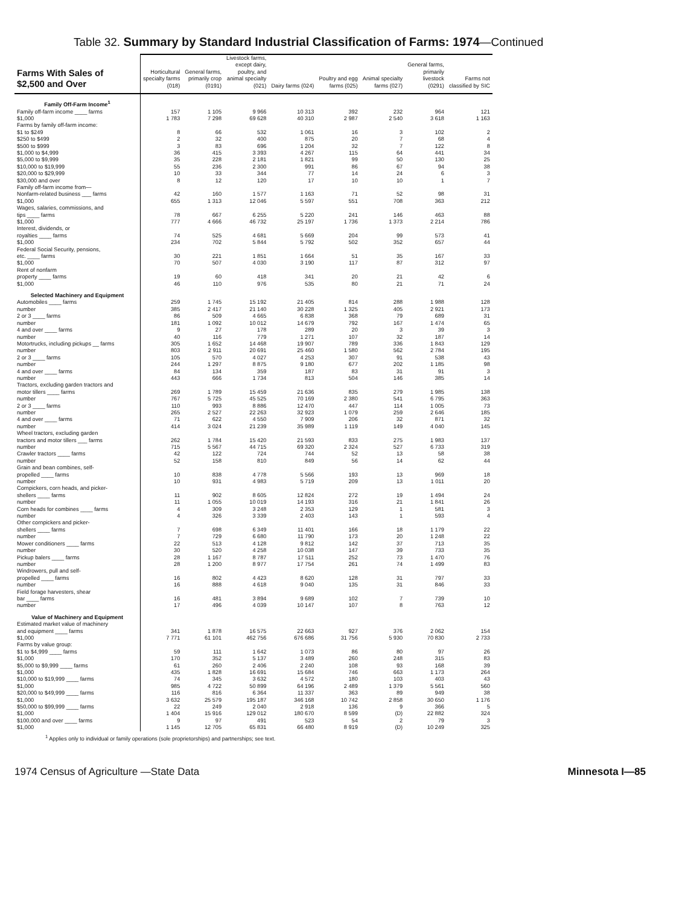Table 32. Summary by Standard Industrial Classification of Farms: 1974—Continued
| Farms With Sales of $2,500 and Over | Horticultural specialty farms (018) | General farms, primarily crop (0191) | Livestock farms, except dairy, poultry, and animal specialty (021) | Dairy farms (024) | Poultry and egg farms (025) | Animal specialty farms (027) | General farms, primarily livestock (0291) | Farms not classified by SIC |
| --- | --- | --- | --- | --- | --- | --- | --- | --- |
| Family Off-Farm Income<sup>1</sup> | | | | | | | | |
| Family off-farm income ____ farms | 157 | 1 105 | 9 966 | 10 313 | 392 | 232 | 964 | 121 |
| $1,000 | 1 783 | 7 298 | 69 628 | 40 310 | 2 987 | 2 540 | 3 618 | 1 163 |
| Farms by family off-farm income: | | | | | | | | |
| $1 to $249 | 8 | 66 | 532 | 1 061 | 16 | 3 | 102 | 2 |
| $250 to $499 | 2 | 32 | 400 | 875 | 20 | 7 | 68 | 4 |
| $500 to $999 | 3 | 83 | 696 | 1 204 | 32 | 7 | 122 | 8 |
| $1,000 to $4,999 | 36 | 415 | 3 393 | 4 267 | 115 | 64 | 441 | 34 |
| $5,000 to $9,999 | 35 | 228 | 2 181 | 1 821 | 99 | 50 | 130 | 25 |
| $10,000 to $19,999 | 55 | 236 | 2 300 | 991 | 86 | 67 | 94 | 38 |
| $20,000 to $29,999 | 10 | 33 | 344 | 77 | 14 | 24 | 6 | 3 |
| $30,000 and over | 8 | 12 | 120 | 17 | 10 | 10 | 1 | 7 |
| Family off-farm income from— Nonfarm-related business ___ farms | 42 | 160 | 1 577 | 1 163 | 71 | 52 | 98 | 31 |
| $1,000 | 655 | 1 313 | 12 046 | 5 597 | 551 | 708 | 363 | 212 |
| Wages, salaries, commissions, and tips ____ farms | 78 | 667 | 6 255 | 5 220 | 241 | 146 | 463 | 88 |
| $1,000 | 777 | 4 666 | 46 732 | 25 197 | 1 736 | 1 373 | 2 214 | 786 |
| Interest, dividends, or royalties ____ farms | 74 | 525 | 4 681 | 5 669 | 204 | 99 | 573 | 41 |
| $1,000 | 234 | 702 | 5 844 | 5 792 | 502 | 352 | 657 | 44 |
| Federal Social Security, pensions, etc. ____ farms | 30 | 221 | 1 851 | 1 664 | 51 | 35 | 167 | 33 |
| $1,000 | 70 | 507 | 4 030 | 3 190 | 117 | 87 | 312 | 97 |
| Rent of nonfarm property ____ farms | 19 | 60 | 418 | 341 | 20 | 21 | 42 | 6 |
| $1,000 | 46 | 110 | 976 | 535 | 80 | 21 | 71 | 24 |
| Selected Machinery and Equipment | | | | | | | | |
| Automobiles ____ farms | 259 | 1 745 | 15 192 | 21 405 | 814 | 288 | 1 988 | 128 |
| number | 385 | 2 417 | 21 140 | 30 228 | 1 325 | 405 | 2 921 | 173 |
| 2 or 3 ____ farms | 86 | 509 | 4 665 | 6 838 | 368 | 79 | 689 | 31 |
| number | 181 | 1 092 | 10 012 | 14 679 | 792 | 167 | 1 474 | 65 |
| 4 and over ____ farms | 9 | 27 | 178 | 289 | 20 | 3 | 39 | 3 |
| number | 40 | 116 | 779 | 1 271 | 107 | 32 | 187 | 14 |
| Motortrucks, including pickups __ farms | 305 | 1 652 | 14 468 | 19 907 | 789 | 336 | 1 843 | 129 |
| number | 803 | 2 911 | 20 691 | 25 460 | 1 580 | 562 | 2 784 | 195 |
| 2 or 3 ____ farms | 105 | 570 | 4 027 | 4 253 | 307 | 91 | 538 | 43 |
| number | 244 | 1 297 | 8 875 | 9 180 | 677 | 202 | 1 185 | 98 |
| 4 and over ____ farms | 84 | 134 | 359 | 187 | 83 | 31 | 91 | 3 |
| number | 443 | 666 | 1 734 | 813 | 504 | 146 | 385 | 14 |
| Tractors, excluding garden tractors and motor tillers ____ farms | 269 | 1 789 | 15 459 | 21 636 | 835 | 279 | 1 985 | 138 |
| number | 767 | 5 725 | 45 525 | 70 169 | 2 380 | 541 | 6 795 | 363 |
| 2 or 3 ____ farms | 110 | 993 | 8 886 | 12 470 | 447 | 114 | 1 005 | 73 |
| number | 265 | 2 527 | 22 263 | 32 923 | 1 079 | 259 | 2 646 | 185 |
| 4 and over ____ farms | 71 | 622 | 4 550 | 7 909 | 206 | 32 | 871 | 32 |
| number | 414 | 3 024 | 21 239 | 35 989 | 1 119 | 149 | 4 040 | 145 |
| Wheel tractors, excluding garden tractors and motor tillers ___ farms | 262 | 1 784 | 15 420 | 21 593 | 833 | 275 | 1 983 | 137 |
| number | 715 | 5 567 | 44 715 | 69 320 | 2 324 | 527 | 6 733 | 319 |
| Crawler tractors ____ farms | 42 | 122 | 724 | 744 | 52 | 13 | 58 | 38 |
| number | 52 | 158 | 810 | 849 | 56 | 14 | 62 | 44 |
| Grain and bean combines, self- propelled ____ farms | 10 | 838 | 4 778 | 5 566 | 193 | 13 | 969 | 18 |
| number | 10 | 931 | 4 983 | 5 719 | 209 | 13 | 1 011 | 20 |
| Cornpickers, corn heads, and picker- shellers ____ farms | 11 | 902 | 8 605 | 12 824 | 272 | 19 | 1 494 | 24 |
| number | 11 | 1 055 | 10 019 | 14 193 | 316 | 21 | 1 841 | 26 |
| Corn heads for combines ____ farms | 4 | 309 | 3 248 | 2 353 | 129 | 1 | 581 | 3 |
| number | 4 | 326 | 3 339 | 2 403 | 143 | 1 | 593 | 4 |
| Other cornpickers and picker- shellers ____ farms | 7 | 698 | 6 349 | 11 401 | 166 | 18 | 1 179 | 22 |
| number | 7 | 729 | 6 680 | 11 790 | 173 | 20 | 1 248 | 22 |
| Mower conditioners ____ farms | 22 | 513 | 4 128 | 9 812 | 142 | 37 | 713 | 35 |
| number | 30 | 520 | 4 258 | 10 038 | 147 | 39 | 733 | 35 |
| Pickup balers ____ farms | 28 | 1 167 | 8 787 | 17 511 | 252 | 73 | 1 470 | 76 |
| number | 28 | 1 200 | 8 977 | 17 754 | 261 | 74 | 1 499 | 83 |
| Windrowers, pull and self- propelled ____ farms | 16 | 802 | 4 423 | 8 620 | 128 | 31 | 797 | 33 |
| number | 16 | 888 | 4 618 | 9 040 | 135 | 31 | 846 | 33 |
| Field forage harvesters, shear bar ____ farms | 16 | 481 | 3 894 | 9 689 | 102 | 7 | 739 | 10 |
| number | 17 | 496 | 4 039 | 10 147 | 107 | 8 | 763 | 12 |
| Value of Machinery and Equipment | | | | | | | | |
| Estimated market value of machinery and equipment ____ farms | 341 | 1 878 | 16 575 | 22 663 | 927 | 376 | 2 062 | 154 |
| $1,000 | 7 771 | 61 101 | 462 756 | 676 686 | 31 756 | 5 930 | 70 830 | 2 733 |
| Farms by value group: $1 to $4,999 ____ farms | 59 | 111 | 1 642 | 1 073 | 86 | 80 | 97 | 26 |
| $1,000 | 170 | 352 | 5 137 | 3 489 | 260 | 248 | 315 | 83 |
| $5,000 to $9,999 ____ farms | 61 | 260 | 2 406 | 2 240 | 108 | 93 | 168 | 39 |
| $1,000 | 435 | 1 828 | 16 691 | 15 684 | 746 | 663 | 1 173 | 264 |
| $10,000 to $19,999 ____ farms | 74 | 345 | 3 632 | 4 572 | 180 | 103 | 403 | 43 |
| $1,000 | 985 | 4 722 | 50 899 | 64 196 | 2 489 | 1 379 | 5 561 | 560 |
| $20,000 to $49,999 ____ farms | 116 | 816 | 6 364 | 11 337 | 363 | 89 | 949 | 38 |
| $1,000 | 3 632 | 25 579 | 195 187 | 346 168 | 10 742 | 2 858 | 30 650 | 1 176 |
| $50,000 to $99,999 ____ farms | 22 | 249 | 2 040 | 2 918 | 136 | 9 | 366 | 5 |
| $1,000 | 1 404 | 15 916 | 129 012 | 180 670 | 8 599 | (D) | 22 882 | 324 |
| $100,000 and over ____ farms | 9 | 97 | 491 | 523 | 54 | 2 | 79 | 3 |
| $1,000 | 1 145 | 12 705 | 65 831 | 66 480 | 8 919 | (D) | 10 249 | 325 |
<sup>1</sup> Applies only to individual or family operations (sole proprietorships) and partnerships; see text.
1974 Census of Agriculture —State Data Minnesota I—85